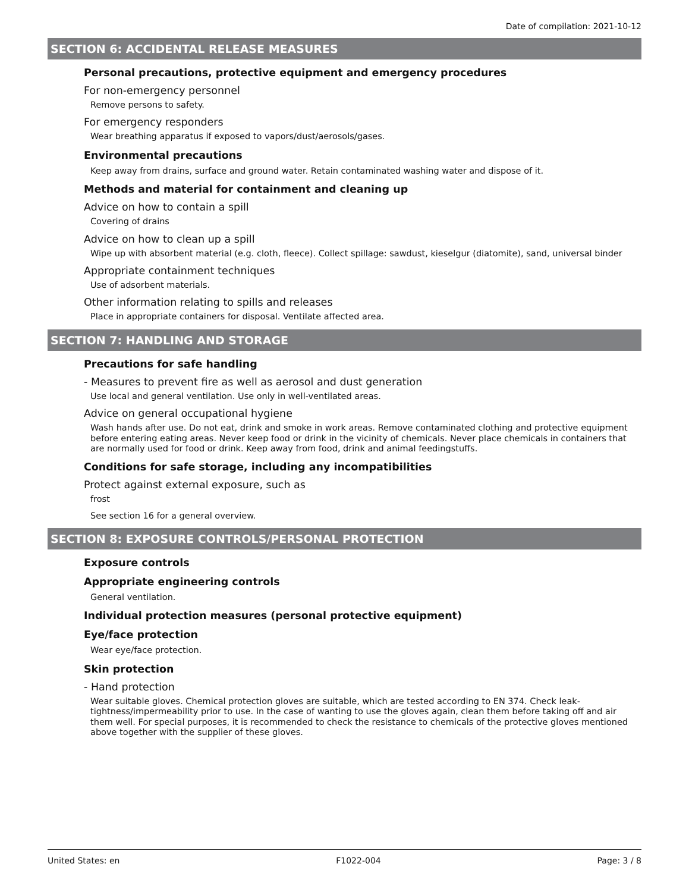Date of compilation: 2021-10-12
SECTION 6: ACCIDENTAL RELEASE MEASURES
Personal precautions, protective equipment and emergency procedures
For non-emergency personnel
Remove persons to safety.
For emergency responders
Wear breathing apparatus if exposed to vapors/dust/aerosols/gases.
Environmental precautions
Keep away from drains, surface and ground water. Retain contaminated washing water and dispose of it.
Methods and material for containment and cleaning up
Advice on how to contain a spill
Covering of drains
Advice on how to clean up a spill
Wipe up with absorbent material (e.g. cloth, fleece). Collect spillage: sawdust, kieselgur (diatomite), sand, universal binder
Appropriate containment techniques
Use of adsorbent materials.
Other information relating to spills and releases
Place in appropriate containers for disposal. Ventilate affected area.
SECTION 7: HANDLING AND STORAGE
Precautions for safe handling
- Measures to prevent fire as well as aerosol and dust generation
Use local and general ventilation. Use only in well-ventilated areas.
Advice on general occupational hygiene
Wash hands after use. Do not eat, drink and smoke in work areas. Remove contaminated clothing and protective equipment before entering eating areas. Never keep food or drink in the vicinity of chemicals. Never place chemicals in containers that are normally used for food or drink. Keep away from food, drink and animal feedingstuffs.
Conditions for safe storage, including any incompatibilities
Protect against external exposure, such as
frost
See section 16 for a general overview.
SECTION 8: EXPOSURE CONTROLS/PERSONAL PROTECTION
Exposure controls
Appropriate engineering controls
General ventilation.
Individual protection measures (personal protective equipment)
Eye/face protection
Wear eye/face protection.
Skin protection
- Hand protection
Wear suitable gloves. Chemical protection gloves are suitable, which are tested according to EN 374. Check leak-tightness/impermeability prior to use. In the case of wanting to use the gloves again, clean them before taking off and air them well. For special purposes, it is recommended to check the resistance to chemicals of the protective gloves mentioned above together with the supplier of these gloves.
United States: en F1022-004 Page: 3 / 8